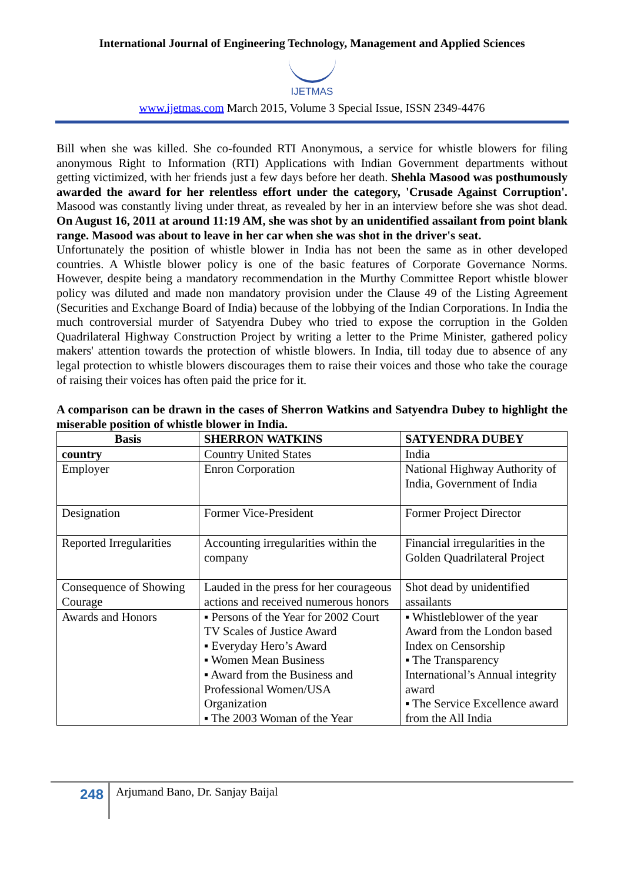International Journal of Engineering Technology, Management and Applied Sciences
IJETMAS
www.ijetmas.com March 2015, Volume 3 Special Issue, ISSN 2349-4476
Bill when she was killed. She co-founded RTI Anonymous, a service for whistle blowers for filing anonymous Right to Information (RTI) Applications with Indian Government departments without getting victimized, with her friends just a few days before her death. Shehla Masood was posthumously awarded the award for her relentless effort under the category, 'Crusade Against Corruption'. Masood was constantly living under threat, as revealed by her in an interview before she was shot dead. On August 16, 2011 at around 11:19 AM, she was shot by an unidentified assailant from point blank range. Masood was about to leave in her car when she was shot in the driver's seat.
Unfortunately the position of whistle blower in India has not been the same as in other developed countries. A Whistle blower policy is one of the basic features of Corporate Governance Norms. However, despite being a mandatory recommendation in the Murthy Committee Report whistle blower policy was diluted and made non mandatory provision under the Clause 49 of the Listing Agreement (Securities and Exchange Board of India) because of the lobbying of the Indian Corporations. In India the much controversial murder of Satyendra Dubey who tried to expose the corruption in the Golden Quadrilateral Highway Construction Project by writing a letter to the Prime Minister, gathered policy makers' attention towards the protection of whistle blowers. In India, till today due to absence of any legal protection to whistle blowers discourages them to raise their voices and those who take the courage of raising their voices has often paid the price for it.
A comparison can be drawn in the cases of Sherron Watkins and Satyendra Dubey to highlight the miserable position of whistle blower in India.
| Basis | SHERRON WATKINS | SATYENDRA DUBEY |
| --- | --- | --- |
| country | Country United States | India |
| Employer | Enron Corporation | National Highway Authority of India, Government of India |
| Designation | Former Vice-President | Former Project Director |
| Reported Irregularities | Accounting irregularities within the company | Financial irregularities in the Golden Quadrilateral Project |
| Consequence of Showing Courage | Lauded in the press for her courageous actions and received numerous honors | Shot dead by unidentified assailants |
| Awards and Honors | ▪ Persons of the Year for 2002 Court TV Scales of Justice Award ▪ Everyday Hero’s Award ▪ Women Mean Business ▪ Award from the Business and Professional Women/USA Organization ▪ The 2003 Woman of the Year | ▪ Whistleblower of the year Award from the London based Index on Censorship ▪ The Transparency International’s Annual integrity award ▪ The Service Excellence award from the All India |
248
Arjumand Bano, Dr. Sanjay Baijal